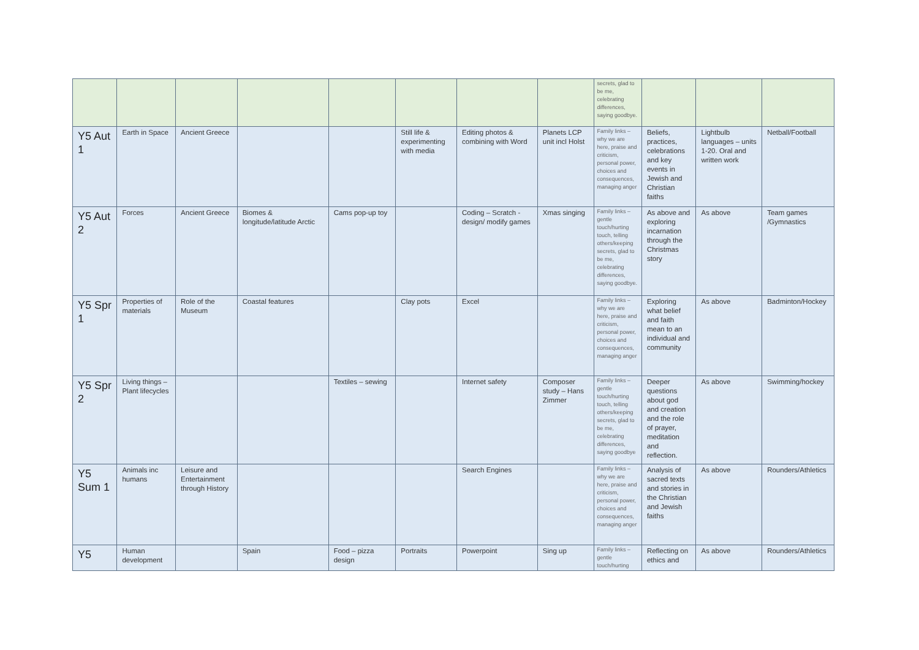| | | | | | | | | secrets, glad to be me, celebrating differences, saying goodbye. | | | |
| Y5 Aut 1 | Earth in Space | Ancient Greece | | | Still life & experimenting with media | Editing photos & combining with Word | Planets LCP unit incl Holst | Family links – why we are here, praise and criticism, personal power, choices and consequences, managing anger | Beliefs, practices, celebrations and key events in Jewish and Christian faiths | Lightbulb languages – units 1-20. Oral and written work | Netball/Football |
| Y5 Aut 2 | Forces | Ancient Greece | Biomes & longitude/latitude Arctic | Cams pop-up toy | | Coding – Scratch - design/ modify games | Xmas singing | Family links – gentle touch/hurting touch, telling others/keeping secrets, glad to be me, celebrating differences, saying goodbye. | As above and exploring incarnation through the Christmas story | As above | Team games /Gymnastics |
| Y5 Spr 1 | Properties of materials | Role of the Museum | Coastal features | | Clay pots | Excel | | Family links – why we are here, praise and criticism, personal power, choices and consequences, managing anger | Exploring what belief and faith mean to an individual and community | As above | Badminton/Hockey |
| Y5 Spr 2 | Living things – Plant lifecycles | | | Textiles – sewing | | Internet safety | Composer study – Hans Zimmer | Family links – gentle touch/hurting touch, telling others/keeping secrets, glad to be me, celebrating differences, saying goodbye | Deeper questions about god and creation and the role of prayer, meditation and reflection. | As above | Swimming/hockey |
| Y5 Sum 1 | Animals inc humans | Leisure and Entertainment through History | | | | Search Engines | | Family links – why we are here, praise and criticism, personal power, choices and consequences, managing anger | Analysis of sacred texts and stories in the Christian and Jewish faiths | As above | Rounders/Athletics |
| Y5 | Human development | | Spain | Food – pizza design | Portraits | Powerpoint | Sing up | Family links – gentle touch/hurting | Reflecting on ethics and | As above | Rounders/Athletics |